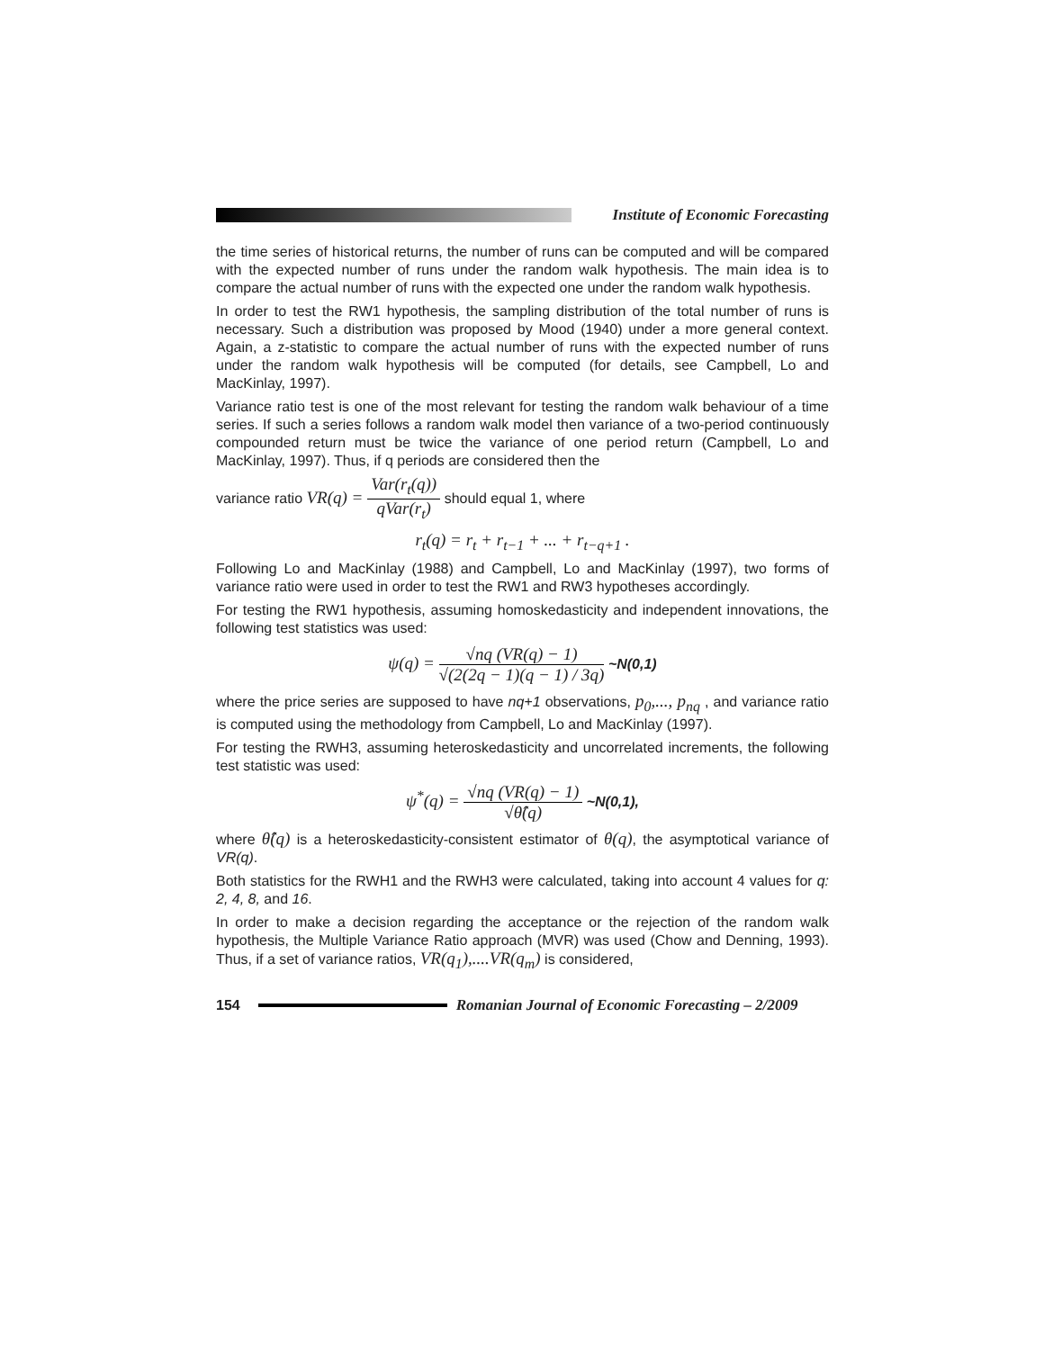Institute of Economic Forecasting
the time series of historical returns, the number of runs can be computed and will be compared with the expected number of runs under the random walk hypothesis. The main idea is to compare the actual number of runs with the expected one under the random walk hypothesis.
In order to test the RW1 hypothesis, the sampling distribution of the total number of runs is necessary. Such a distribution was proposed by Mood (1940) under a more general context. Again, a z-statistic to compare the actual number of runs with the expected number of runs under the random walk hypothesis will be computed (for details, see Campbell, Lo and MacKinlay, 1997).
Variance ratio test is one of the most relevant for testing the random walk behaviour of a time series. If such a series follows a random walk model then variance of a two-period continuously compounded return must be twice the variance of one period return (Campbell, Lo and MacKinlay, 1997). Thus, if q periods are considered then the
variance ratio VR(q) = Var(r<sub>t</sub>(q)) qVar(r<sub>t</sub>) should equal 1, where
r<sub>t</sub>(q) = r<sub>t</sub> + r<sub>t−1</sub> + ... + r<sub>t−q+1</sub> .
Following Lo and MacKinlay (1988) and Campbell, Lo and MacKinlay (1997), two forms of variance ratio were used in order to test the RW1 and RW3 hypotheses accordingly.
For testing the RW1 hypothesis, assuming homoskedasticity and independent innovations, the following test statistics was used:
ψ(q) = √nq (VR(q) − 1) √(2(2q − 1)(q − 1) / 3q) ~N(0,1)
where the price series are supposed to have nq+1 observations, p<sub>0</sub>,..., p<sub>nq</sub> , and variance ratio is computed using the methodology from Campbell, Lo and MacKinlay (1997).
For testing the RWH3, assuming heteroskedasticity and uncorrelated increments, the following test statistic was used:
ψ<sup>*</sup>(q) = √nq (VR(q) − 1) √θ̂(q) ~N(0,1),
where θ̂(q) is a heteroskedasticity-consistent estimator of θ(q), the asymptotical variance of VR(q).
Both statistics for the RWH1 and the RWH3 were calculated, taking into account 4 values for q: 2, 4, 8, and 16.
In order to make a decision regarding the acceptance or the rejection of the random walk hypothesis, the Multiple Variance Ratio approach (MVR) was used (Chow and Denning, 1993). Thus, if a set of variance ratios, VR(q<sub>1</sub>),....VR(q<sub>m</sub>) is considered,
154
Romanian Journal of Economic Forecasting – 2/2009